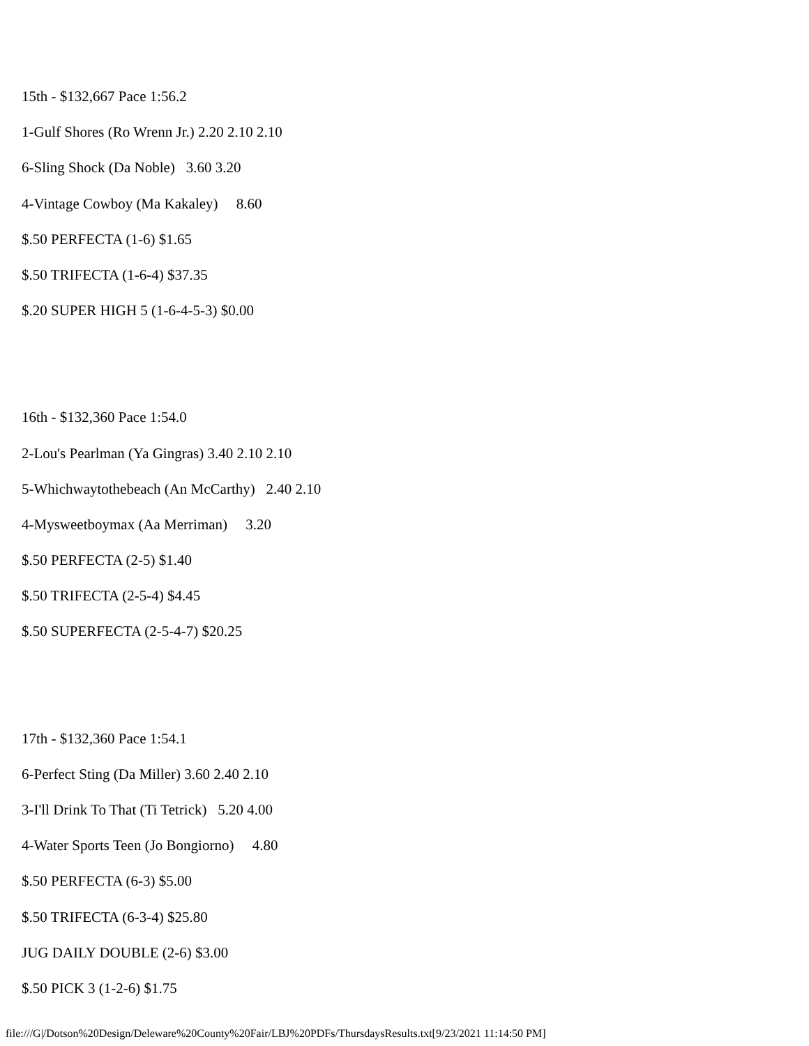15th - $132,667 Pace 1:56.2
1-Gulf Shores (Ro Wrenn Jr.) 2.20 2.10 2.10
6-Sling Shock (Da Noble) 3.60 3.20
4-Vintage Cowboy (Ma Kakaley) 8.60
$.50 PERFECTA (1-6) $1.65
$.50 TRIFECTA (1-6-4) $37.35
$.20 SUPER HIGH 5 (1-6-4-5-3) $0.00
16th - $132,360 Pace 1:54.0
2-Lou's Pearlman (Ya Gingras) 3.40 2.10 2.10
5-Whichwaytothebeach (An McCarthy) 2.40 2.10
4-Mysweetboymax (Aa Merriman) 3.20
$.50 PERFECTA (2-5) $1.40
$.50 TRIFECTA (2-5-4) $4.45
$.50 SUPERFECTA (2-5-4-7) $20.25
17th - $132,360 Pace 1:54.1
6-Perfect Sting (Da Miller) 3.60 2.40 2.10
3-I'll Drink To That (Ti Tetrick) 5.20 4.00
4-Water Sports Teen (Jo Bongiorno) 4.80
$.50 PERFECTA (6-3) $5.00
$.50 TRIFECTA (6-3-4) $25.80
JUG DAILY DOUBLE (2-6) $3.00
$.50 PICK 3 (1-2-6) $1.75
file:///G|/Dotson%20Design/Deleware%20County%20Fair/LBJ%20PDFs/ThursdaysResults.txt[9/23/2021 11:14:50 PM]